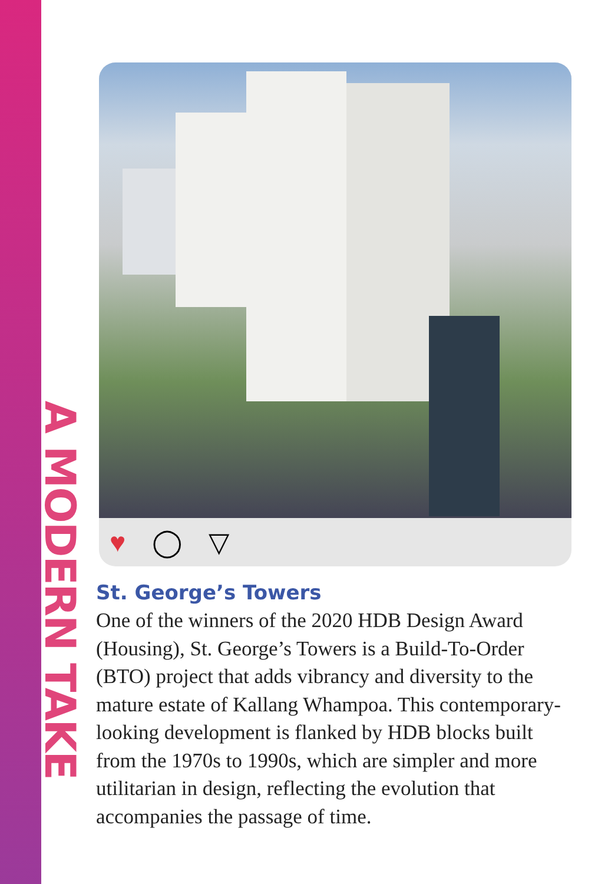A MODERN TAKE
♥ ◯ ▽
St. George’s Towers
One of the winners of the 2020 HDB Design Award (Housing), St. George’s Towers is a Build-To-Order (BTO) project that adds vibrancy and diversity to the mature estate of Kallang Whampoa. This contemporary-looking development is flanked by HDB blocks built from the 1970s to 1990s, which are simpler and more utilitarian in design, reflecting the evolution that accompanies the passage of time.